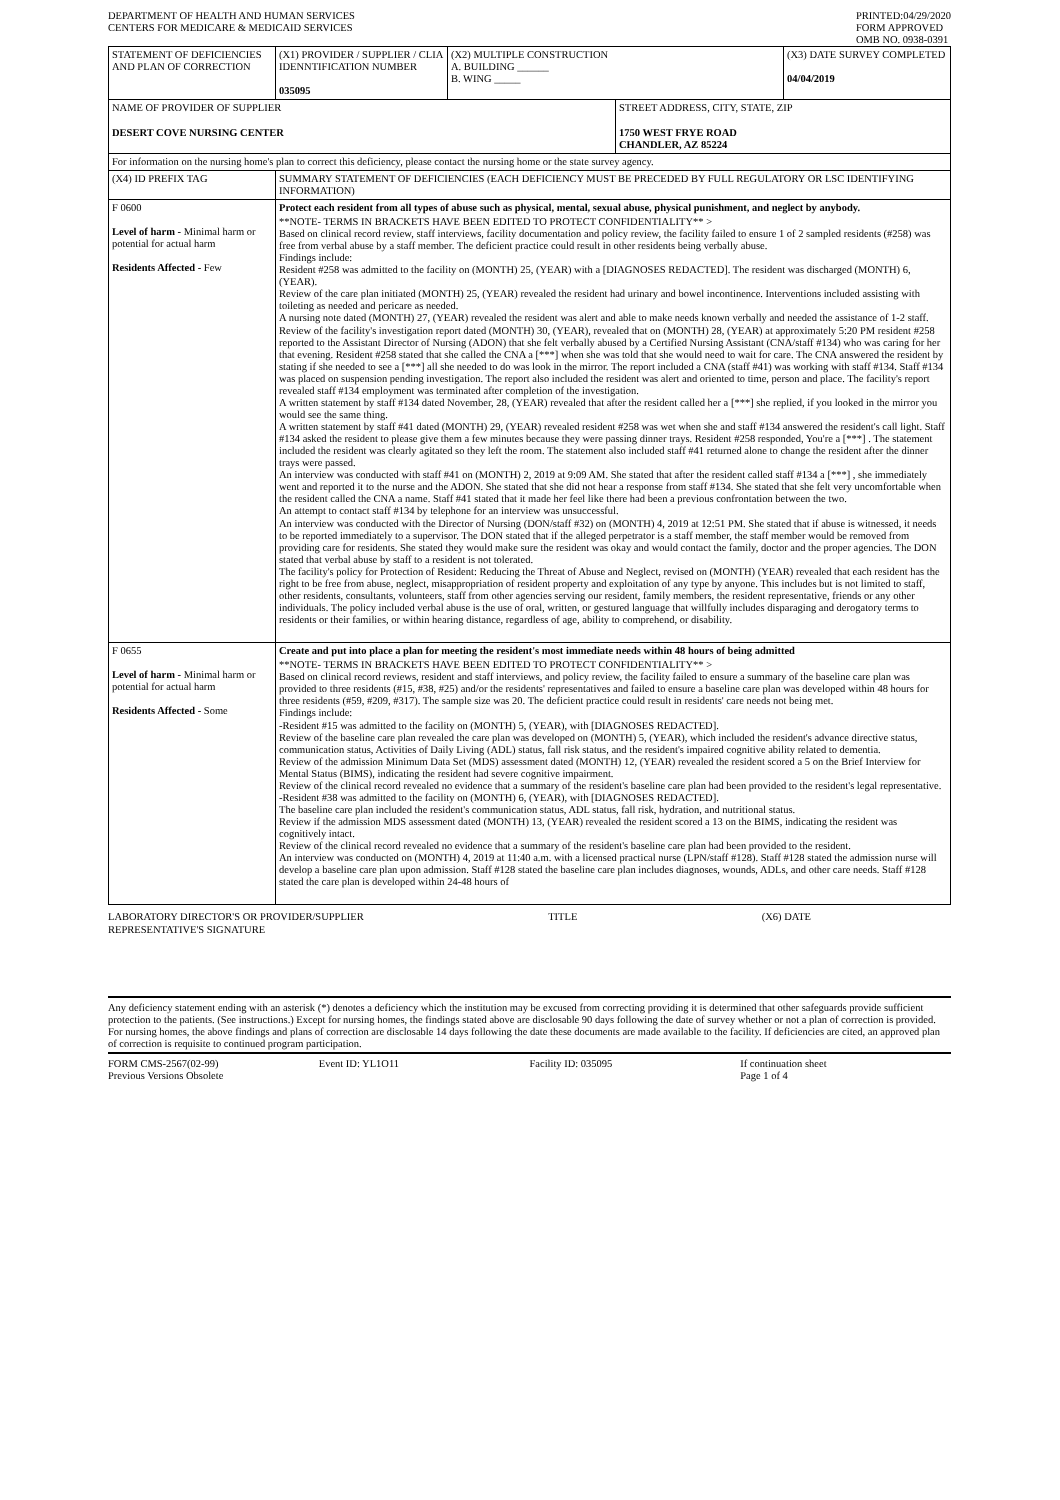DEPARTMENT OF HEALTH AND HUMAN SERVICES
CENTERS FOR MEDICARE & MEDICAID SERVICES
PRINTED:04/29/2020
FORM APPROVED
OMB NO. 0938-0391
| STATEMENT OF DEFICIENCIES AND PLAN OF CORRECTION | (X1) PROVIDER / SUPPLIER / CLIA IDENNTIFICATION NUMBER 035095 | (X2) MULTIPLE CONSTRUCTION A. BUILDING ______ B. WING _____ | | (X3) DATE SURVEY COMPLETED 04/04/2019 |
| NAME OF PROVIDER OF SUPPLIER DESERT COVE NURSING CENTER | | | STREET ADDRESS, CITY, STATE, ZIP 1750 WEST FRYE ROAD CHANDLER, AZ 85224 | |
| For information on the nursing home's plan to correct this deficiency, please contact the nursing home or the state survey agency. | | | | |
| (X4) ID PREFIX TAG | SUMMARY STATEMENT OF DEFICIENCIES (EACH DEFICIENCY MUST BE PRECEDED BY FULL REGULATORY OR LSC IDENTIFYING INFORMATION) | | | |
| F 0600 Level of harm - Minimal harm or potential for actual harm Residents Affected - Few | Protect each resident from all types of abuse such as physical, mental, sexual abuse, physical punishment, and neglect by anybody. **NOTE- TERMS IN BRACKETS HAVE BEEN EDITED TO PROTECT CONFIDENTIALITY** > Based on clinical record review, staff interviews, facility documentation and policy review, the facility failed to ensure 1 of 2 sampled residents (#258) was free from verbal abuse by a staff member. The deficient practice could result in other residents being verbally abuse. Findings include: Resident #258 was admitted to the facility on (MONTH) 25, (YEAR) with a [DIAGNOSES REDACTED]. The resident was discharged (MONTH) 6, (YEAR). Review of the care plan initiated (MONTH) 25, (YEAR) revealed the resident had urinary and bowel incontinence. Interventions included assisting with toileting as needed and pericare as needed. A nursing note dated (MONTH) 27, (YEAR) revealed the resident was alert and able to make needs known verbally and needed the assistance of 1-2 staff. Review of the facility's investigation report dated (MONTH) 30, (YEAR), revealed that on (MONTH) 28, (YEAR) at approximately 5:20 PM resident #258 reported to the Assistant Director of Nursing (ADON) that she felt verbally abused by a Certified Nursing Assistant (CNA/staff #134) who was caring for her that evening. Resident #258 stated that she called the CNA a [***] when she was told that she would need to wait for care. The CNA answered the resident by stating if she needed to see a [***] all she needed to do was look in the mirror. The report included a CNA (staff #41) was working with staff #134. Staff #134 was placed on suspension pending investigation. The report also included the resident was alert and oriented to time, person and place. The facility's report revealed staff #134 employment was terminated after completion of the investigation. A written statement by staff #134 dated November, 28, (YEAR) revealed that after the resident called her a [***] she replied, if you looked in the mirror you would see the same thing. A written statement by staff #41 dated (MONTH) 29, (YEAR) revealed resident #258 was wet when she and staff #134 answered the resident's call light. Staff #134 asked the resident to please give them a few minutes because they were passing dinner trays. Resident #258 responded, You're a [***] . The statement included the resident was clearly agitated so they left the room. The statement also included staff #41 returned alone to change the resident after the dinner trays were passed. An interview was conducted with staff #41 on (MONTH) 2, 2019 at 9:09 AM. She stated that after the resident called staff #134 a [***] , she immediately went and reported it to the nurse and the ADON. She stated that she did not hear a response from staff #134. She stated that she felt very uncomfortable when the resident called the CNA a name. Staff #41 stated that it made her feel like there had been a previous confrontation between the two. An attempt to contact staff #134 by telephone for an interview was unsuccessful. An interview was conducted with the Director of Nursing (DON/staff #32) on (MONTH) 4, 2019 at 12:51 PM. She stated that if abuse is witnessed, it needs to be reported immediately to a supervisor. The DON stated that if the alleged perpetrator is a staff member, the staff member would be removed from providing care for residents. She stated they would make sure the resident was okay and would contact the family, doctor and the proper agencies. The DON stated that verbal abuse by staff to a resident is not tolerated. The facility's policy for Protection of Resident: Reducing the Threat of Abuse and Neglect, revised on (MONTH) (YEAR) revealed that each resident has the right to be free from abuse, neglect, misappropriation of resident property and exploitation of any type by anyone. This includes but is not limited to staff, other residents, consultants, volunteers, staff from other agencies serving our resident, family members, the resident representative, friends or any other individuals. The policy included verbal abuse is the use of oral, written, or gestured language that willfully includes disparaging and derogatory terms to residents or their families, or within hearing distance, regardless of age, ability to comprehend, or disability. | | | |
| F 0655 Level of harm - Minimal harm or potential for actual harm Residents Affected - Some | Create and put into place a plan for meeting the resident's most immediate needs within 48 hours of being admitted **NOTE- TERMS IN BRACKETS HAVE BEEN EDITED TO PROTECT CONFIDENTIALITY** > Based on clinical record reviews, resident and staff interviews, and policy review, the facility failed to ensure a summary of the baseline care plan was provided to three residents (#15, #38, #25) and/or the residents' representatives and failed to ensure a baseline care plan was developed within 48 hours for three residents (#59, #209, #317). The sample size was 20. The deficient practice could result in residents' care needs not being met. Findings include: -Resident #15 was admitted to the facility on (MONTH) 5, (YEAR), with [DIAGNOSES REDACTED]. Review of the baseline care plan revealed the care plan was developed on (MONTH) 5, (YEAR), which included the resident's advance directive status, communication status, Activities of Daily Living (ADL) status, fall risk status, and the resident's impaired cognitive ability related to dementia. Review of the admission Minimum Data Set (MDS) assessment dated (MONTH) 12, (YEAR) revealed the resident scored a 5 on the Brief Interview for Mental Status (BIMS), indicating the resident had severe cognitive impairment. Review of the clinical record revealed no evidence that a summary of the resident's baseline care plan had been provided to the resident's legal representative. -Resident #38 was admitted to the facility on (MONTH) 6, (YEAR), with [DIAGNOSES REDACTED]. The baseline care plan included the resident's communication status, ADL status, fall risk, hydration, and nutritional status. Review if the admission MDS assessment dated (MONTH) 13, (YEAR) revealed the resident scored a 13 on the BIMS, indicating the resident was cognitively intact. Review of the clinical record revealed no evidence that a summary of the resident's baseline care plan had been provided to the resident. An interview was conducted on (MONTH) 4, 2019 at 11:40 a.m. with a licensed practical nurse (LPN/staff #128). Staff #128 stated the admission nurse will develop a baseline care plan upon admission. Staff #128 stated the baseline care plan includes diagnoses, wounds, ADLs, and other care needs. Staff #128 stated the care plan is developed within 24-48 hours of | | | |
LABORATORY DIRECTOR'S OR PROVIDER/SUPPLIER
REPRESENTATIVE'S SIGNATURE
TITLE (X6) DATE
Any deficiency statement ending with an asterisk (*) denotes a deficiency which the institution may be excused from correcting providing it is determined that other safeguards provide sufficient protection to the patients. (See instructions.) Except for nursing homes, the findings stated above are disclosable 90 days following the date of survey whether or not a plan of correction is provided. For nursing homes, the above findings and plans of correction are disclosable 14 days following the date these documents are made available to the facility. If deficiencies are cited, an approved plan of correction is requisite to continued program participation.
FORM CMS-2567(02-99)
Previous Versions Obsolete
Event ID: YL1O11 Facility ID: 035095 If continuation sheet
Page 1 of 4